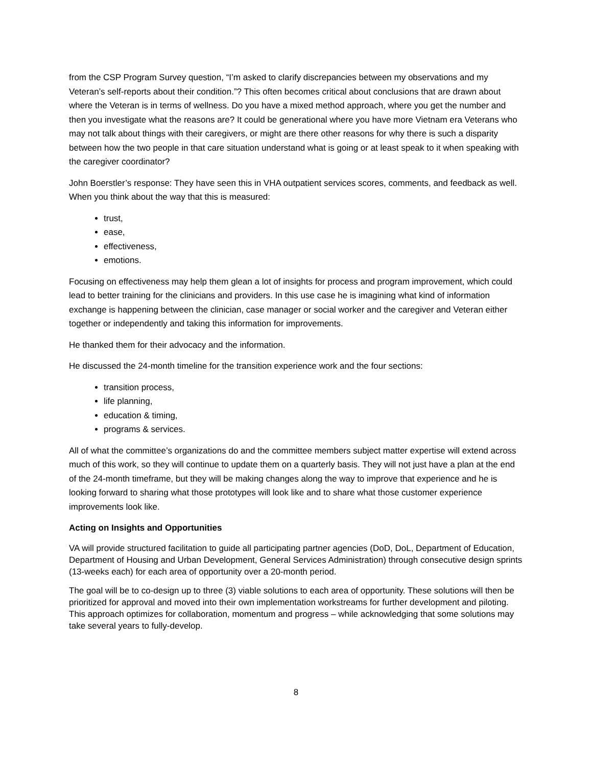from the CSP Program Survey question, “I’m asked to clarify discrepancies between my observations and my Veteran’s self-reports about their condition.”? This often becomes critical about conclusions that are drawn about where the Veteran is in terms of wellness. Do you have a mixed method approach, where you get the number and then you investigate what the reasons are? It could be generational where you have more Vietnam era Veterans who may not talk about things with their caregivers, or might are there other reasons for why there is such a disparity between how the two people in that care situation understand what is going or at least speak to it when speaking with the caregiver coordinator?
John Boerstler’s response: They have seen this in VHA outpatient services scores, comments, and feedback as well. When you think about the way that this is measured:
trust,
ease,
effectiveness,
emotions.
Focusing on effectiveness may help them glean a lot of insights for process and program improvement, which could lead to better training for the clinicians and providers. In this use case he is imagining what kind of information exchange is happening between the clinician, case manager or social worker and the caregiver and Veteran either together or independently and taking this information for improvements.
He thanked them for their advocacy and the information.
He discussed the 24-month timeline for the transition experience work and the four sections:
transition process,
life planning,
education & timing,
programs & services.
All of what the committee’s organizations do and the committee members subject matter expertise will extend across much of this work, so they will continue to update them on a quarterly basis. They will not just have a plan at the end of the 24-month timeframe, but they will be making changes along the way to improve that experience and he is looking forward to sharing what those prototypes will look like and to share what those customer experience improvements look like.
Acting on Insights and Opportunities
VA will provide structured facilitation to guide all participating partner agencies (DoD, DoL, Department of Education, Department of Housing and Urban Development, General Services Administration) through consecutive design sprints (13-weeks each) for each area of opportunity over a 20-month period.
The goal will be to co-design up to three (3) viable solutions to each area of opportunity. These solutions will then be prioritized for approval and moved into their own implementation workstreams for further development and piloting. This approach optimizes for collaboration, momentum and progress – while acknowledging that some solutions may take several years to fully-develop.
8